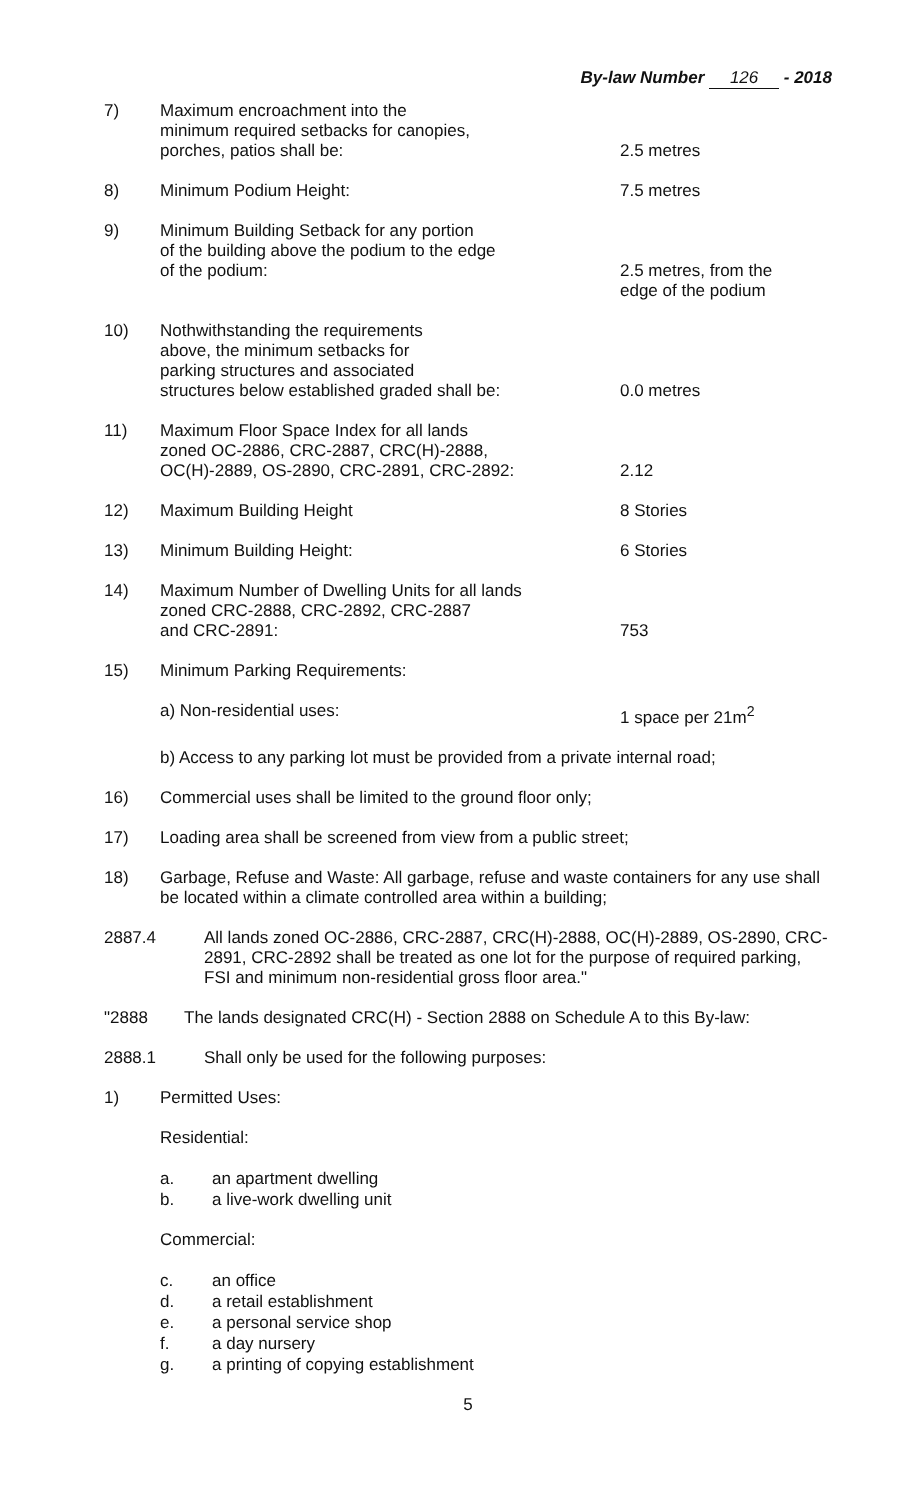By-law Number 126 - 2018
7) Maximum encroachment into the
minimum required setbacks for canopies,
porches, patios shall be:
2.5 metres
8) Minimum Podium Height: 7.5 metres
9) Minimum Building Setback for any portion
of the building above the podium to the edge
of the podium:
2.5 metres, from the
edge of the podium
10) Nothwithstanding the requirements
above, the minimum setbacks for
parking structures and associated
structures below established graded shall be:
0.0 metres
11) Maximum Floor Space Index for all lands
zoned OC-2886, CRC-2887, CRC(H)-2888,
OC(H)-2889, OS-2890, CRC-2891, CRC-2892:
2.12
12) Maximum Building Height 8 Stories
13) Minimum Building Height: 6 Stories
14) Maximum Number of Dwelling Units for all lands
zoned CRC-2888, CRC-2892, CRC-2887
and CRC-2891:
753
15) Minimum Parking Requirements:
a) Non-residential uses: 1 space per 21m<sup>2</sup>
b) Access to any parking lot must be provided from a private internal road;
16) Commercial uses shall be limited to the ground floor only;
17) Loading area shall be screened from view from a public street;
18) Garbage, Refuse and Waste: All garbage, refuse and waste containers for any use shall be located within a climate controlled area within a building;
2887.4 All lands zoned OC-2886, CRC-2887, CRC(H)-2888, OC(H)-2889, OS-2890, CRC-2891, CRC-2892 shall be treated as one lot for the purpose of required parking, FSI and minimum non-residential gross floor area."
"2888 The lands designated CRC(H) - Section 2888 on Schedule A to this By-law:
2888.1 Shall only be used for the following purposes:
1) Permitted Uses:
Residential:
a. an apartment dwelling
b. a live-work dwelling unit
Commercial:
c. an office
d. a retail establishment
e. a personal service shop
f. a day nursery
g. a printing of copying establishment
5